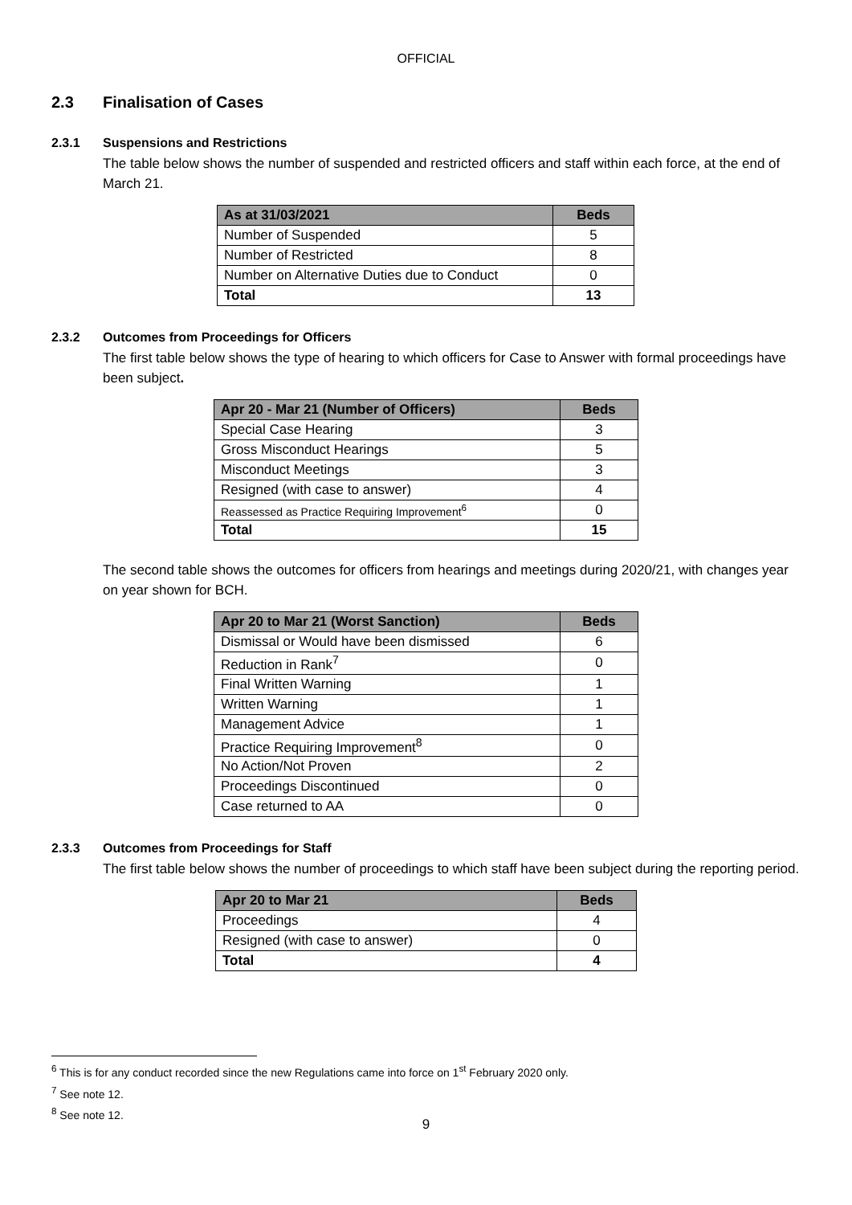OFFICIAL
2.3 Finalisation of Cases
2.3.1 Suspensions and Restrictions
The table below shows the number of suspended and restricted officers and staff within each force, at the end of March 21.
| As at 31/03/2021 | Beds |
| --- | --- |
| Number of Suspended | 5 |
| Number of Restricted | 8 |
| Number on Alternative Duties due to Conduct | 0 |
| Total | 13 |
2.3.2 Outcomes from Proceedings for Officers
The first table below shows the type of hearing to which officers for Case to Answer with formal proceedings have been subject.
| Apr 20 - Mar 21 (Number of Officers) | Beds |
| --- | --- |
| Special Case Hearing | 3 |
| Gross Misconduct Hearings | 5 |
| Misconduct Meetings | 3 |
| Resigned (with case to answer) | 4 |
| Reassessed as Practice Requiring Improvement<sup>6</sup> | 0 |
| Total | 15 |
The second table shows the outcomes for officers from hearings and meetings during 2020/21, with changes year on year shown for BCH.
| Apr 20 to Mar 21 (Worst Sanction) | Beds |
| --- | --- |
| Dismissal or Would have been dismissed | 6 |
| Reduction in Rank<sup>7</sup> | 0 |
| Final Written Warning | 1 |
| Written Warning | 1 |
| Management Advice | 1 |
| Practice Requiring Improvement<sup>8</sup> | 0 |
| No Action/Not Proven | 2 |
| Proceedings Discontinued | 0 |
| Case returned to AA | 0 |
2.3.3 Outcomes from Proceedings for Staff
The first table below shows the number of proceedings to which staff have been subject during the reporting period.
| Apr 20 to Mar 21 | Beds |
| --- | --- |
| Proceedings | 4 |
| Resigned (with case to answer) | 0 |
| Total | 4 |
<sup>6</sup> This is for any conduct recorded since the new Regulations came into force on 1<sup>st</sup> February 2020 only.
<sup>7</sup> See note 12.
<sup>8</sup> See note 12.
9